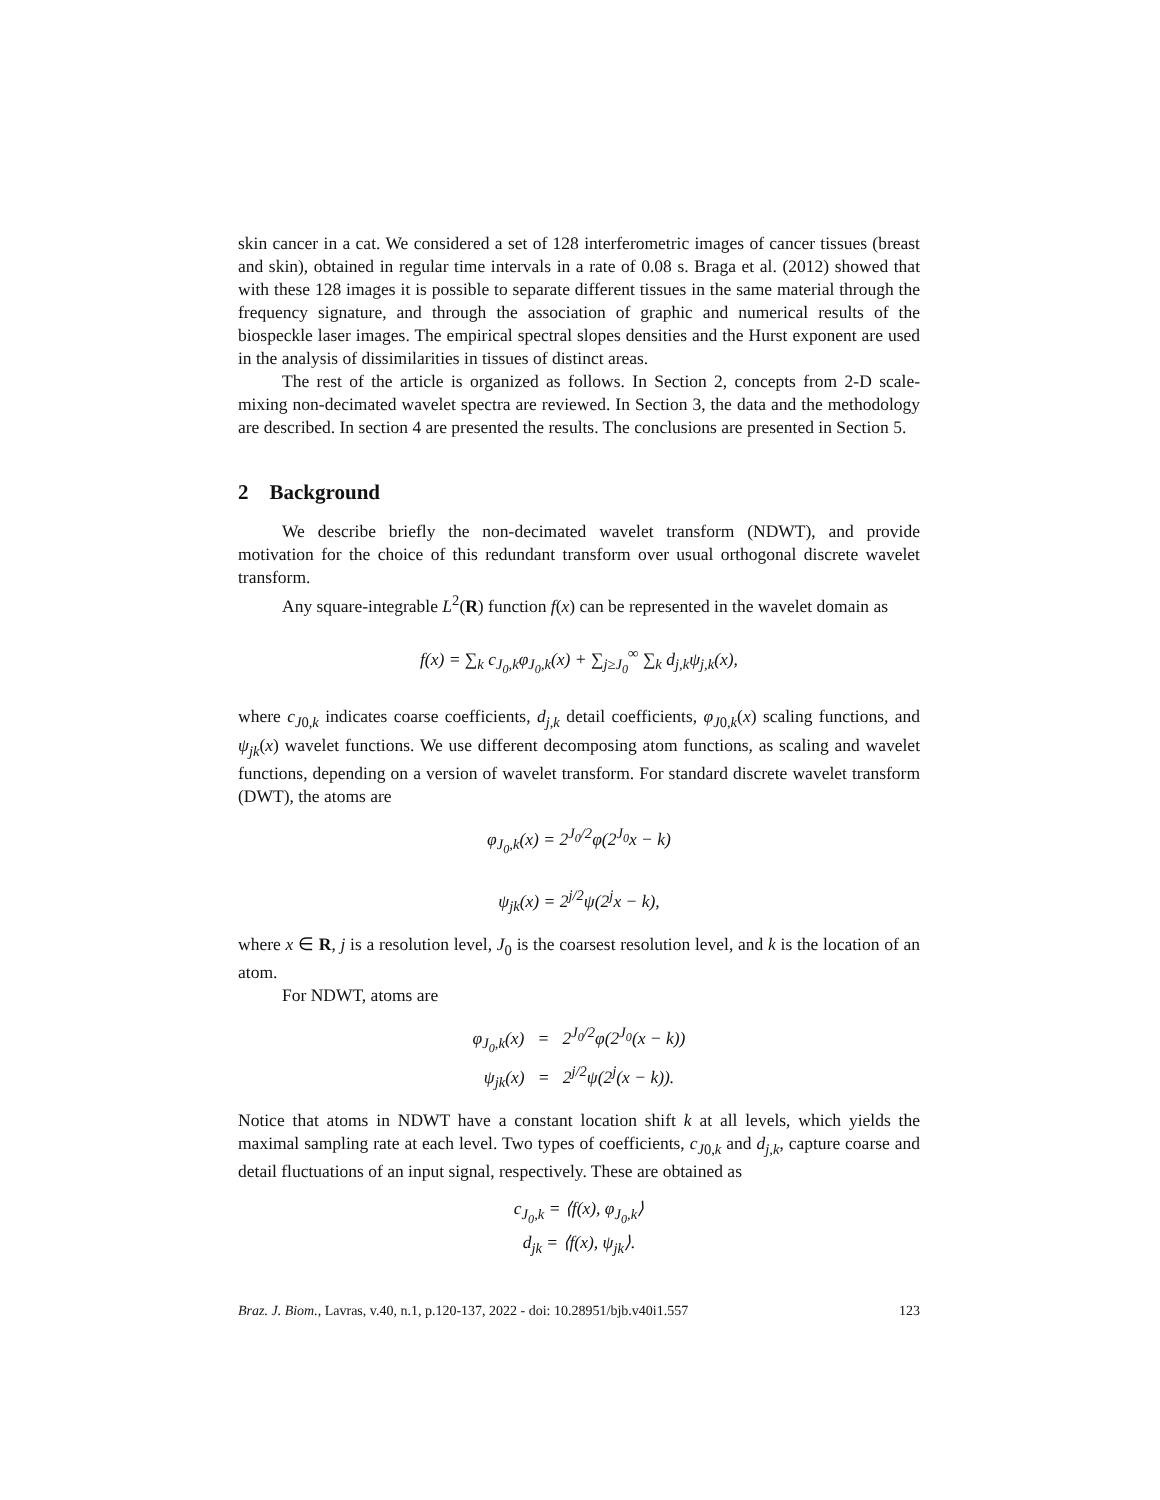skin cancer in a cat. We considered a set of 128 interferometric images of cancer tissues (breast and skin), obtained in regular time intervals in a rate of 0.08 s. Braga et al. (2012) showed that with these 128 images it is possible to separate different tissues in the same material through the frequency signature, and through the association of graphic and numerical results of the biospeckle laser images. The empirical spectral slopes densities and the Hurst exponent are used in the analysis of dissimilarities in tissues of distinct areas.
The rest of the article is organized as follows. In Section 2, concepts from 2-D scale-mixing non-decimated wavelet spectra are reviewed. In Section 3, the data and the methodology are described. In section 4 are presented the results. The conclusions are presented in Section 5.
2 Background
We describe briefly the non-decimated wavelet transform (NDWT), and provide motivation for the choice of this redundant transform over usual orthogonal discrete wavelet transform.
Any square-integrable L<sup>2</sup>(R) function f(x) can be represented in the wavelet domain as
f(x) = ∑<sub>k</sub> c<sub>J<sub>0</sub>,k</sub>φ<sub>J<sub>0</sub>,k</sub>(x) + ∑<sub>j≥J<sub>0</sub></sub><sup>∞</sup> ∑<sub>k</sub> d<sub>j,k</sub>ψ<sub>j,k</sub>(x),
where c<sub>J0,k</sub> indicates coarse coefficients, d<sub>j,k</sub> detail coefficients, φ<sub>J0,k</sub>(x) scaling functions, and ψ<sub>jk</sub>(x) wavelet functions. We use different decomposing atom functions, as scaling and wavelet functions, depending on a version of wavelet transform. For standard discrete wavelet transform (DWT), the atoms are
φ<sub>J<sub>0</sub>,k</sub>(x) = 2<sup>J<sub>0</sub>/2</sup>φ(2<sup>J<sub>0</sub></sup>x − k)
ψ<sub>jk</sub>(x) = 2<sup>j/2</sup>ψ(2<sup>j</sup>x − k),
where x ∈ R, j is a resolution level, J<sub>0</sub> is the coarsest resolution level, and k is the location of an atom.
For NDWT, atoms are
φ<sub>J<sub>0</sub>,k</sub>(x) = 2<sup>J<sub>0</sub>/2</sup>φ(2<sup>J<sub>0</sub></sup>(x − k))
ψ<sub>jk</sub>(x) = 2<sup>j/2</sup>ψ(2<sup>j</sup>(x − k)).
Notice that atoms in NDWT have a constant location shift k at all levels, which yields the maximal sampling rate at each level. Two types of coefficients, c<sub>J0,k</sub> and d<sub>j,k</sub>, capture coarse and detail fluctuations of an input signal, respectively. These are obtained as
c<sub>J<sub>0</sub>,k</sub> = ⟨f(x), φ<sub>J<sub>0</sub>,k</sub>⟩
d<sub>jk</sub> = ⟨f(x), ψ<sub>jk</sub>⟩.
Braz. J. Biom., Lavras, v.40, n.1, p.120-137, 2022 - doi: 10.28951/bjb.v40i1.557 123